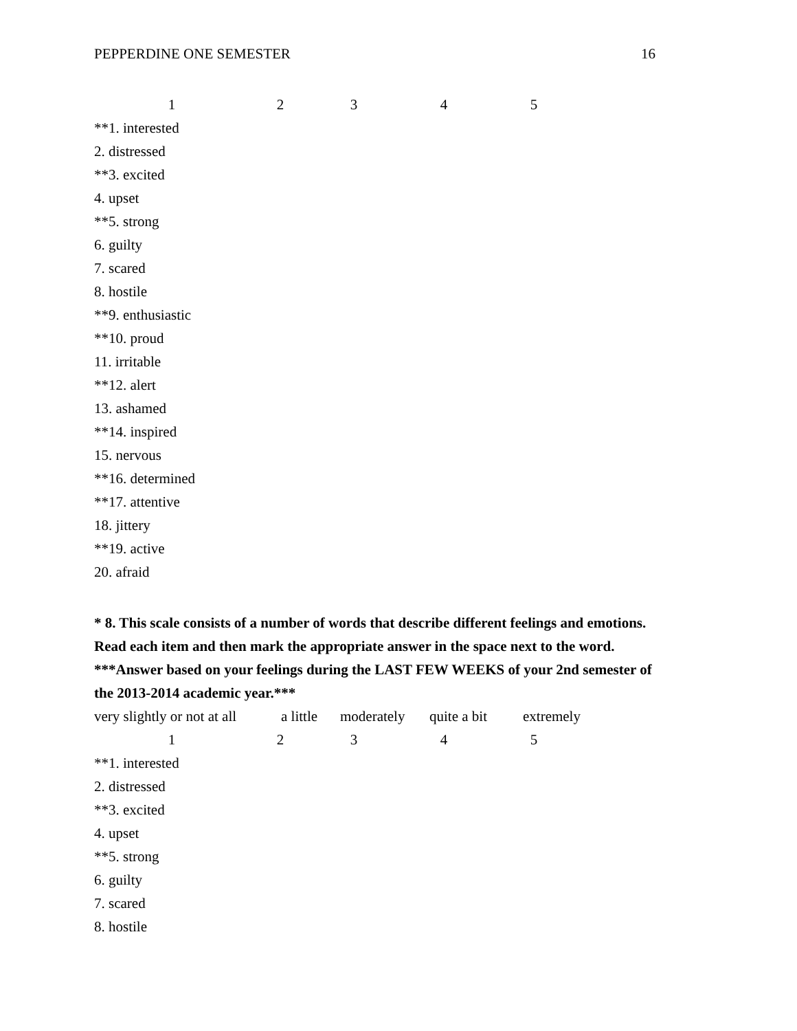PEPPERDINE ONE SEMESTER 16
| 1 | 2 | 3 | 4 | 5 |
**1. interested
2. distressed
**3. excited
4. upset
**5. strong
6. guilty
7. scared
8. hostile
**9. enthusiastic
**10. proud
11. irritable
**12. alert
13. ashamed
**14. inspired
15. nervous
**16. determined
**17. attentive
18. jittery
**19. active
20. afraid
* 8. This scale consists of a number of words that describe different feelings and emotions. Read each item and then mark the appropriate answer in the space next to the word. ***Answer based on your feelings during the LAST FEW WEEKS of your 2nd semester of the 2013-2014 academic year.***
| very slightly or not at all | a little | moderately | quite a bit | extremely |
| 1 | 2 | 3 | 4 | 5 |
**1. interested
2. distressed
**3. excited
4. upset
**5. strong
6. guilty
7. scared
8. hostile